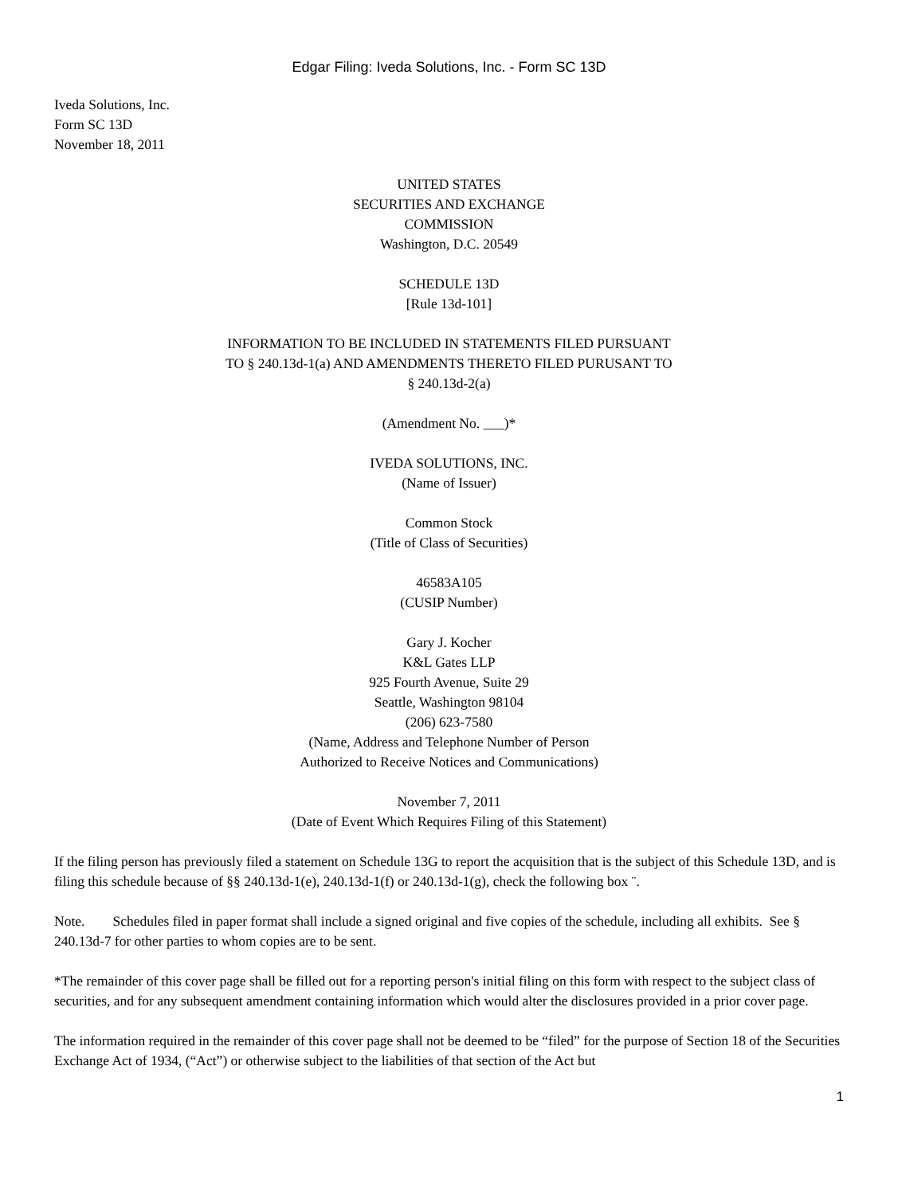Edgar Filing: Iveda Solutions, Inc. - Form SC 13D
Iveda Solutions, Inc.
Form SC 13D
November 18, 2011
UNITED STATES
SECURITIES AND EXCHANGE
COMMISSION
Washington, D.C. 20549
SCHEDULE 13D
[Rule 13d-101]
INFORMATION TO BE INCLUDED IN STATEMENTS FILED PURSUANT
TO § 240.13d-1(a) AND AMENDMENTS THERETO FILED PURUSANT TO
§ 240.13d-2(a)
(Amendment No. ___)*
IVEDA SOLUTIONS, INC.
(Name of Issuer)
Common Stock
(Title of Class of Securities)
46583A105
(CUSIP Number)
Gary J. Kocher
K&L Gates LLP
925 Fourth Avenue, Suite 29
Seattle, Washington 98104
(206) 623-7580
(Name, Address and Telephone Number of Person
Authorized to Receive Notices and Communications)
November 7, 2011
(Date of Event Which Requires Filing of this Statement)
If the filing person has previously filed a statement on Schedule 13G to report the acquisition that is the subject of this Schedule 13D, and is filing this schedule because of §§ 240.13d-1(e), 240.13d-1(f) or 240.13d-1(g), check the following box ¨.
Note. Schedules filed in paper format shall include a signed original and five copies of the schedule, including all exhibits. See § 240.13d-7 for other parties to whom copies are to be sent.
*The remainder of this cover page shall be filled out for a reporting person's initial filing on this form with respect to the subject class of securities, and for any subsequent amendment containing information which would alter the disclosures provided in a prior cover page.
The information required in the remainder of this cover page shall not be deemed to be “filed” for the purpose of Section 18 of the Securities Exchange Act of 1934, (“Act”) or otherwise subject to the liabilities of that section of the Act but
1